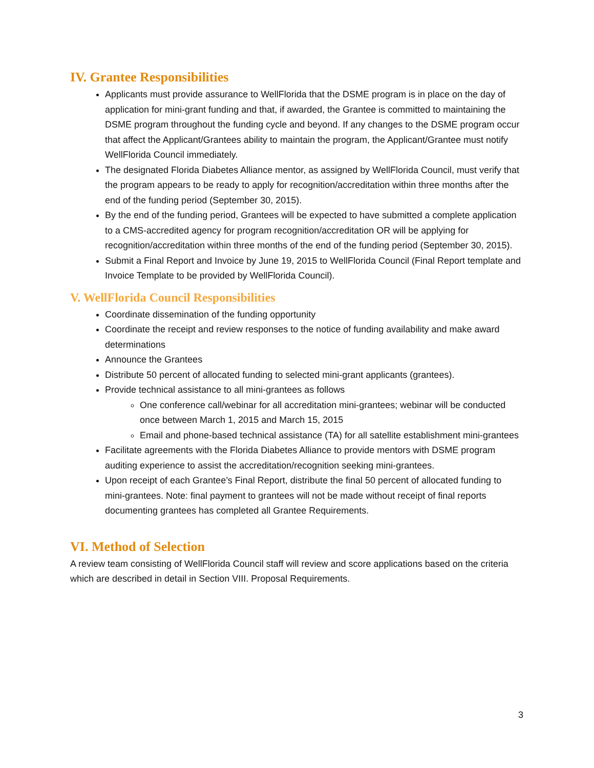IV. Grantee Responsibilities
Applicants must provide assurance to WellFlorida that the DSME program is in place on the day of application for mini-grant funding and that, if awarded, the Grantee is committed to maintaining the DSME program throughout the funding cycle and beyond. If any changes to the DSME program occur that affect the Applicant/Grantees ability to maintain the program, the Applicant/Grantee must notify WellFlorida Council immediately.
The designated Florida Diabetes Alliance mentor, as assigned by WellFlorida Council, must verify that the program appears to be ready to apply for recognition/accreditation within three months after the end of the funding period (September 30, 2015).
By the end of the funding period, Grantees will be expected to have submitted a complete application to a CMS-accredited agency for program recognition/accreditation OR will be applying for recognition/accreditation within three months of the end of the funding period (September 30, 2015).
Submit a Final Report and Invoice by June 19, 2015 to WellFlorida Council (Final Report template and Invoice Template to be provided by WellFlorida Council).
V. WellFlorida Council Responsibilities
Coordinate dissemination of the funding opportunity
Coordinate the receipt and review responses to the notice of funding availability and make award determinations
Announce the Grantees
Distribute 50 percent of allocated funding to selected mini-grant applicants (grantees).
Provide technical assistance to all mini-grantees as follows
One conference call/webinar for all accreditation mini-grantees; webinar will be conducted once between March 1, 2015 and March 15, 2015
Email and phone-based technical assistance (TA) for all satellite establishment mini-grantees
Facilitate agreements with the Florida Diabetes Alliance to provide mentors with DSME program auditing experience to assist the accreditation/recognition seeking mini-grantees.
Upon receipt of each Grantee’s Final Report, distribute the final 50 percent of allocated funding to mini-grantees. Note: final payment to grantees will not be made without receipt of final reports documenting grantees has completed all Grantee Requirements.
VI. Method of Selection
A review team consisting of WellFlorida Council staff will review and score applications based on the criteria which are described in detail in Section VIII. Proposal Requirements.
3